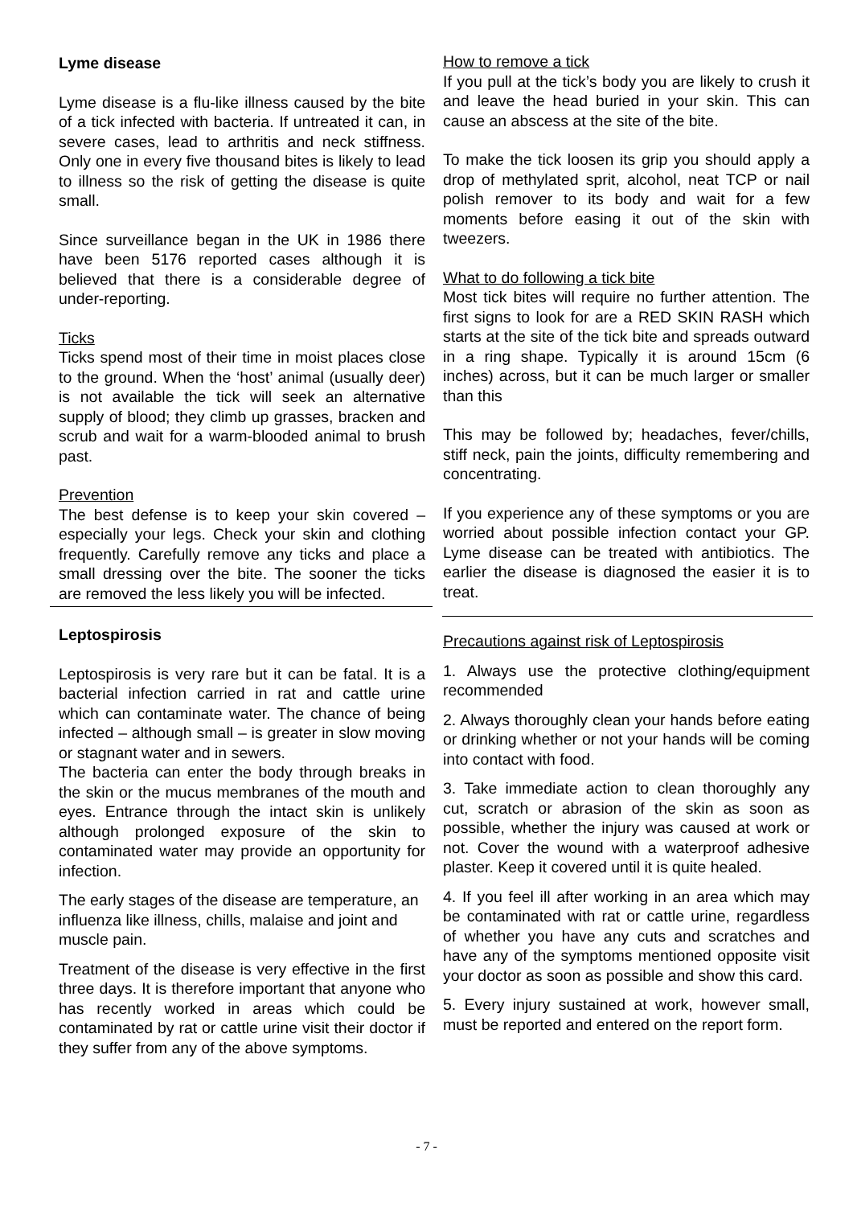Lyme disease
Lyme disease is a flu-like illness caused by the bite of a tick infected with bacteria. If untreated it can, in severe cases, lead to arthritis and neck stiffness. Only one in every five thousand bites is likely to lead to illness so the risk of getting the disease is quite small.
Since surveillance began in the UK in 1986 there have been 5176 reported cases although it is believed that there is a considerable degree of under-reporting.
Ticks
Ticks spend most of their time in moist places close to the ground. When the ‘host’ animal (usually deer) is not available the tick will seek an alternative supply of blood; they climb up grasses, bracken and scrub and wait for a warm-blooded animal to brush past.
Prevention
The best defense is to keep your skin covered – especially your legs. Check your skin and clothing frequently. Carefully remove any ticks and place a small dressing over the bite. The sooner the ticks are removed the less likely you will be infected.
How to remove a tick
If you pull at the tick’s body you are likely to crush it and leave the head buried in your skin. This can cause an abscess at the site of the bite.
To make the tick loosen its grip you should apply a drop of methylated sprit, alcohol, neat TCP or nail polish remover to its body and wait for a few moments before easing it out of the skin with tweezers.
What to do following a tick bite
Most tick bites will require no further attention. The first signs to look for are a RED SKIN RASH which starts at the site of the tick bite and spreads outward in a ring shape. Typically it is around 15cm (6 inches) across, but it can be much larger or smaller than this
This may be followed by; headaches, fever/chills, stiff neck, pain the joints, difficulty remembering and concentrating.
If you experience any of these symptoms or you are worried about possible infection contact your GP. Lyme disease can be treated with antibiotics. The earlier the disease is diagnosed the easier it is to treat.
Leptospirosis
Leptospirosis is very rare but it can be fatal. It is a bacterial infection carried in rat and cattle urine which can contaminate water. The chance of being infected – although small – is greater in slow moving or stagnant water and in sewers.
The bacteria can enter the body through breaks in the skin or the mucus membranes of the mouth and eyes. Entrance through the intact skin is unlikely although prolonged exposure of the skin to contaminated water may provide an opportunity for infection.
The early stages of the disease are temperature, an influenza like illness, chills, malaise and joint and muscle pain.
Treatment of the disease is very effective in the first three days. It is therefore important that anyone who has recently worked in areas which could be contaminated by rat or cattle urine visit their doctor if they suffer from any of the above symptoms.
Precautions against risk of Leptospirosis
1. Always use the protective clothing/equipment recommended
2. Always thoroughly clean your hands before eating or drinking whether or not your hands will be coming into contact with food.
3. Take immediate action to clean thoroughly any cut, scratch or abrasion of the skin as soon as possible, whether the injury was caused at work or not. Cover the wound with a waterproof adhesive plaster. Keep it covered until it is quite healed.
4. If you feel ill after working in an area which may be contaminated with rat or cattle urine, regardless of whether you have any cuts and scratches and have any of the symptoms mentioned opposite visit your doctor as soon as possible and show this card.
5. Every injury sustained at work, however small, must be reported and entered on the report form.
- 7 -